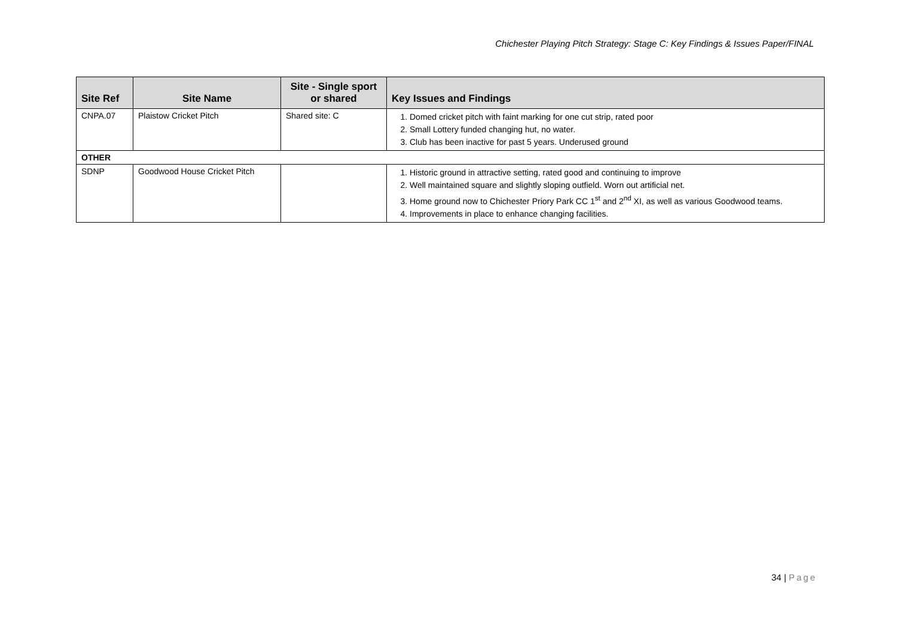Chichester Playing Pitch Strategy: Stage C: Key Findings & Issues Paper/FINAL
| Site Ref | Site Name | Site - Single sport or shared | Key Issues and Findings |
| --- | --- | --- | --- |
| CNPA.07 | Plaistow Cricket Pitch | Shared site: C | 1. Domed cricket pitch with faint marking for one cut strip, rated poor 2. Small Lottery funded changing hut, no water. 3. Club has been inactive for past 5 years. Underused ground |
| OTHER | | | |
| SDNP | Goodwood House Cricket Pitch | | 1. Historic ground in attractive setting, rated good and continuing to improve 2. Well maintained square and slightly sloping outfield. Worn out artificial net. 3. Home ground now to Chichester Priory Park CC 1<sup>st</sup> and 2<sup>nd</sup> XI, as well as various Goodwood teams. 4. Improvements in place to enhance changing facilities. |
34 | Page